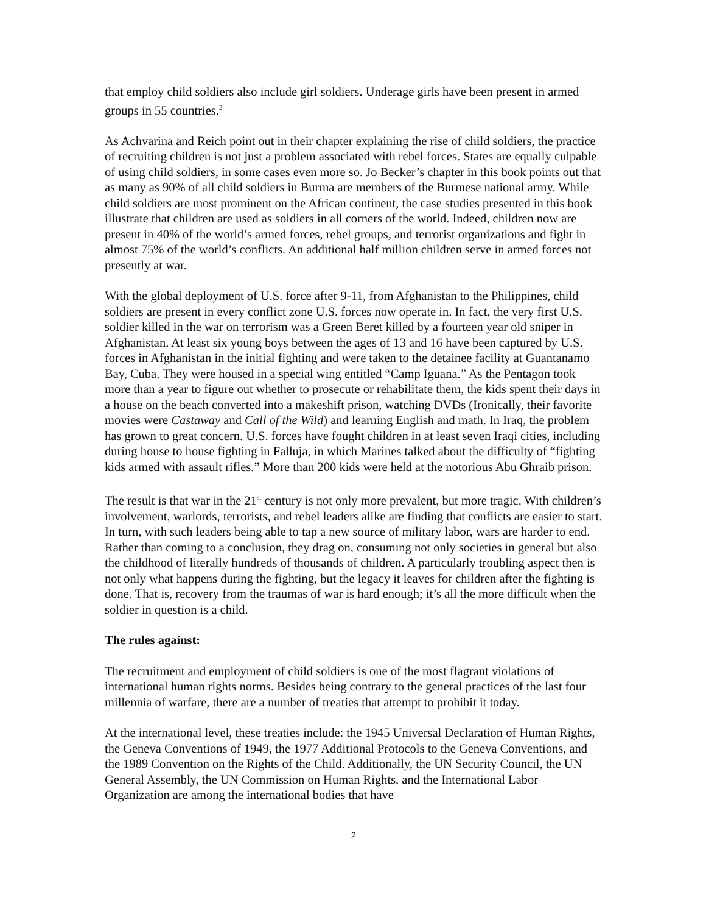that employ child soldiers also include girl soldiers. Underage girls have been present in armed groups in 55 countries.<sup>2</sup>
As Achvarina and Reich point out in their chapter explaining the rise of child soldiers, the practice of recruiting children is not just a problem associated with rebel forces. States are equally culpable of using child soldiers, in some cases even more so. Jo Becker’s chapter in this book points out that as many as 90% of all child soldiers in Burma are members of the Burmese national army. While child soldiers are most prominent on the African continent, the case studies presented in this book illustrate that children are used as soldiers in all corners of the world. Indeed, children now are present in 40% of the world’s armed forces, rebel groups, and terrorist organizations and fight in almost 75% of the world’s conflicts. An additional half million children serve in armed forces not presently at war.
With the global deployment of U.S. force after 9-11, from Afghanistan to the Philippines, child soldiers are present in every conflict zone U.S. forces now operate in. In fact, the very first U.S. soldier killed in the war on terrorism was a Green Beret killed by a fourteen year old sniper in Afghanistan. At least six young boys between the ages of 13 and 16 have been captured by U.S. forces in Afghanistan in the initial fighting and were taken to the detainee facility at Guantanamo Bay, Cuba. They were housed in a special wing entitled “Camp Iguana.” As the Pentagon took more than a year to figure out whether to prosecute or rehabilitate them, the kids spent their days in a house on the beach converted into a makeshift prison, watching DVDs (Ironically, their favorite movies were Castaway and Call of the Wild) and learning English and math. In Iraq, the problem has grown to great concern. U.S. forces have fought children in at least seven Iraqi cities, including during house to house fighting in Falluja, in which Marines talked about the difficulty of “fighting kids armed with assault rifles.” More than 200 kids were held at the notorious Abu Ghraib prison.
The result is that war in the 21<sup>st</sup> century is not only more prevalent, but more tragic. With children’s involvement, warlords, terrorists, and rebel leaders alike are finding that conflicts are easier to start. In turn, with such leaders being able to tap a new source of military labor, wars are harder to end. Rather than coming to a conclusion, they drag on, consuming not only societies in general but also the childhood of literally hundreds of thousands of children. A particularly troubling aspect then is not only what happens during the fighting, but the legacy it leaves for children after the fighting is done. That is, recovery from the traumas of war is hard enough; it’s all the more difficult when the soldier in question is a child.
The rules against:
The recruitment and employment of child soldiers is one of the most flagrant violations of international human rights norms. Besides being contrary to the general practices of the last four millennia of warfare, there are a number of treaties that attempt to prohibit it today.
At the international level, these treaties include: the 1945 Universal Declaration of Human Rights, the Geneva Conventions of 1949, the 1977 Additional Protocols to the Geneva Conventions, and the 1989 Convention on the Rights of the Child. Additionally, the UN Security Council, the UN General Assembly, the UN Commission on Human Rights, and the International Labor Organization are among the international bodies that have
2